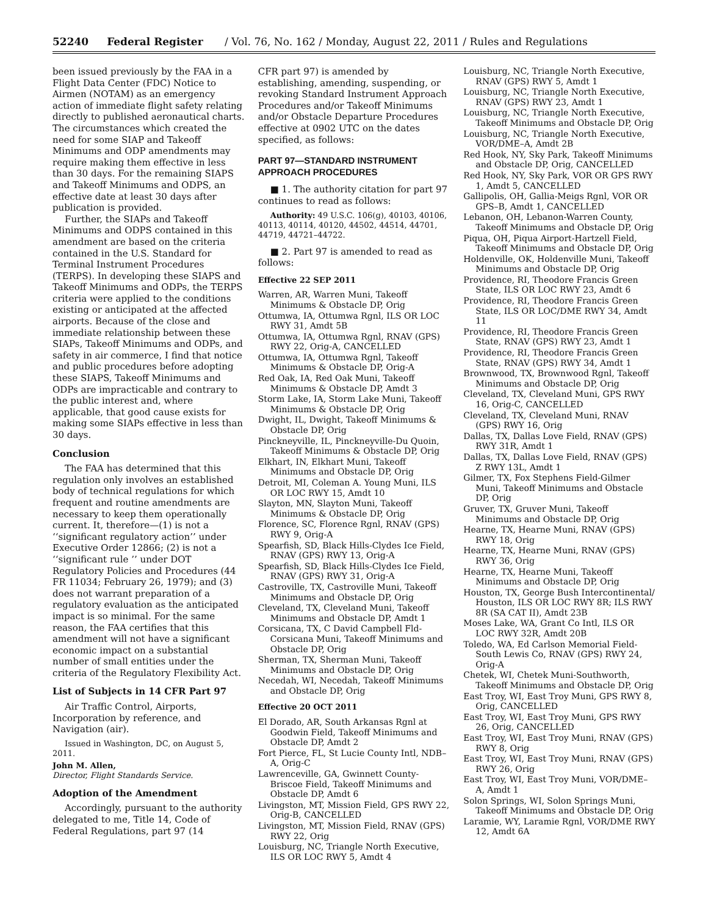52240 Federal Register / Vol. 76, No. 162 / Monday, August 22, 2011 / Rules and Regulations
been issued previously by the FAA in a Flight Data Center (FDC) Notice to Airmen (NOTAM) as an emergency action of immediate flight safety relating directly to published aeronautical charts. The circumstances which created the need for some SIAP and Takeoff Minimums and ODP amendments may require making them effective in less than 30 days. For the remaining SIAPS and Takeoff Minimums and ODPS, an effective date at least 30 days after publication is provided.
Further, the SIAPs and Takeoff Minimums and ODPS contained in this amendment are based on the criteria contained in the U.S. Standard for Terminal Instrument Procedures (TERPS). In developing these SIAPS and Takeoff Minimums and ODPs, the TERPS criteria were applied to the conditions existing or anticipated at the affected airports. Because of the close and immediate relationship between these SIAPs, Takeoff Minimums and ODPs, and safety in air commerce, I find that notice and public procedures before adopting these SIAPS, Takeoff Minimums and ODPs are impracticable and contrary to the public interest and, where applicable, that good cause exists for making some SIAPs effective in less than 30 days.
Conclusion
The FAA has determined that this regulation only involves an established body of technical regulations for which frequent and routine amendments are necessary to keep them operationally current. It, therefore—(1) is not a ‘‘significant regulatory action’’ under Executive Order 12866; (2) is not a ‘‘significant rule ’’ under DOT Regulatory Policies and Procedures (44 FR 11034; February 26, 1979); and (3) does not warrant preparation of a regulatory evaluation as the anticipated impact is so minimal. For the same reason, the FAA certifies that this amendment will not have a significant economic impact on a substantial number of small entities under the criteria of the Regulatory Flexibility Act.
List of Subjects in 14 CFR Part 97
Air Traffic Control, Airports, Incorporation by reference, and Navigation (air).
Issued in Washington, DC, on August 5, 2011.
John M. Allen,
Director, Flight Standards Service.
Adoption of the Amendment
Accordingly, pursuant to the authority delegated to me, Title 14, Code of Federal Regulations, part 97 (14
CFR part 97) is amended by establishing, amending, suspending, or revoking Standard Instrument Approach Procedures and/or Takeoff Minimums and/or Obstacle Departure Procedures effective at 0902 UTC on the dates specified, as follows:
PART 97—STANDARD INSTRUMENT APPROACH PROCEDURES
■ 1. The authority citation for part 97 continues to read as follows:
Authority: 49 U.S.C. 106(g), 40103, 40106, 40113, 40114, 40120, 44502, 44514, 44701, 44719, 44721–44722.
■ 2. Part 97 is amended to read as follows:
Effective 22 SEP 2011
Warren, AR, Warren Muni, Takeoff Minimums & Obstacle DP, Orig
Ottumwa, IA, Ottumwa Rgnl, ILS OR LOC RWY 31, Amdt 5B
Ottumwa, IA, Ottumwa Rgnl, RNAV (GPS) RWY 22, Orig-A, CANCELLED
Ottumwa, IA, Ottumwa Rgnl, Takeoff Minimums & Obstacle DP, Orig-A
Red Oak, IA, Red Oak Muni, Takeoff Minimums & Obstacle DP, Amdt 3
Storm Lake, IA, Storm Lake Muni, Takeoff Minimums & Obstacle DP, Orig
Dwight, IL, Dwight, Takeoff Minimums & Obstacle DP, Orig
Pinckneyville, IL, Pinckneyville-Du Quoin, Takeoff Minimums & Obstacle DP, Orig
Elkhart, IN, Elkhart Muni, Takeoff Minimums and Obstacle DP, Orig
Detroit, MI, Coleman A. Young Muni, ILS OR LOC RWY 15, Amdt 10
Slayton, MN, Slayton Muni, Takeoff Minimums & Obstacle DP, Orig
Florence, SC, Florence Rgnl, RNAV (GPS) RWY 9, Orig-A
Spearfish, SD, Black Hills-Clydes Ice Field, RNAV (GPS) RWY 13, Orig-A
Spearfish, SD, Black Hills-Clydes Ice Field, RNAV (GPS) RWY 31, Orig-A
Castroville, TX, Castroville Muni, Takeoff Minimums and Obstacle DP, Orig
Cleveland, TX, Cleveland Muni, Takeoff Minimums and Obstacle DP, Amdt 1
Corsicana, TX, C David Campbell Fld-Corsicana Muni, Takeoff Minimums and Obstacle DP, Orig
Sherman, TX, Sherman Muni, Takeoff Minimums and Obstacle DP, Orig
Necedah, WI, Necedah, Takeoff Minimums and Obstacle DP, Orig
Effective 20 OCT 2011
El Dorado, AR, South Arkansas Rgnl at Goodwin Field, Takeoff Minimums and Obstacle DP, Amdt 2
Fort Pierce, FL, St Lucie County Intl, NDB–A, Orig-C
Lawrenceville, GA, Gwinnett County-Briscoe Field, Takeoff Minimums and Obstacle DP, Amdt 6
Livingston, MT, Mission Field, GPS RWY 22, Orig-B, CANCELLED
Livingston, MT, Mission Field, RNAV (GPS) RWY 22, Orig
Louisburg, NC, Triangle North Executive, ILS OR LOC RWY 5, Amdt 4
Louisburg, NC, Triangle North Executive, RNAV (GPS) RWY 5, Amdt 1
Louisburg, NC, Triangle North Executive, RNAV (GPS) RWY 23, Amdt 1
Louisburg, NC, Triangle North Executive, Takeoff Minimums and Obstacle DP, Orig
Louisburg, NC, Triangle North Executive, VOR/DME–A, Amdt 2B
Red Hook, NY, Sky Park, Takeoff Minimums and Obstacle DP, Orig, CANCELLED
Red Hook, NY, Sky Park, VOR OR GPS RWY 1, Amdt 5, CANCELLED
Gallipolis, OH, Gallia-Meigs Rgnl, VOR OR GPS–B, Amdt 1, CANCELLED
Lebanon, OH, Lebanon-Warren County, Takeoff Minimums and Obstacle DP, Orig
Piqua, OH, Piqua Airport-Hartzell Field, Takeoff Minimums and Obstacle DP, Orig
Holdenville, OK, Holdenville Muni, Takeoff Minimums and Obstacle DP, Orig
Providence, RI, Theodore Francis Green State, ILS OR LOC RWY 23, Amdt 6
Providence, RI, Theodore Francis Green State, ILS OR LOC/DME RWY 34, Amdt 11
Providence, RI, Theodore Francis Green State, RNAV (GPS) RWY 23, Amdt 1
Providence, RI, Theodore Francis Green State, RNAV (GPS) RWY 34, Amdt 1
Brownwood, TX, Brownwood Rgnl, Takeoff Minimums and Obstacle DP, Orig
Cleveland, TX, Cleveland Muni, GPS RWY 16, Orig-C, CANCELLED
Cleveland, TX, Cleveland Muni, RNAV (GPS) RWY 16, Orig
Dallas, TX, Dallas Love Field, RNAV (GPS) RWY 31R, Amdt 1
Dallas, TX, Dallas Love Field, RNAV (GPS) Z RWY 13L, Amdt 1
Gilmer, TX, Fox Stephens Field-Gilmer Muni, Takeoff Minimums and Obstacle DP, Orig
Gruver, TX, Gruver Muni, Takeoff Minimums and Obstacle DP, Orig
Hearne, TX, Hearne Muni, RNAV (GPS) RWY 18, Orig
Hearne, TX, Hearne Muni, RNAV (GPS) RWY 36, Orig
Hearne, TX, Hearne Muni, Takeoff Minimums and Obstacle DP, Orig
Houston, TX, George Bush Intercontinental/ Houston, ILS OR LOC RWY 8R; ILS RWY 8R (SA CAT II), Amdt 23B
Moses Lake, WA, Grant Co Intl, ILS OR LOC RWY 32R, Amdt 20B
Toledo, WA, Ed Carlson Memorial Field-South Lewis Co, RNAV (GPS) RWY 24, Orig-A
Chetek, WI, Chetek Muni-Southworth, Takeoff Minimums and Obstacle DP, Orig
East Troy, WI, East Troy Muni, GPS RWY 8, Orig, CANCELLED
East Troy, WI, East Troy Muni, GPS RWY 26, Orig, CANCELLED
East Troy, WI, East Troy Muni, RNAV (GPS) RWY 8, Orig
East Troy, WI, East Troy Muni, RNAV (GPS) RWY 26, Orig
East Troy, WI, East Troy Muni, VOR/DME–A, Amdt 1
Solon Springs, WI, Solon Springs Muni, Takeoff Minimums and Obstacle DP, Orig
Laramie, WY, Laramie Rgnl, VOR/DME RWY 12, Amdt 6A